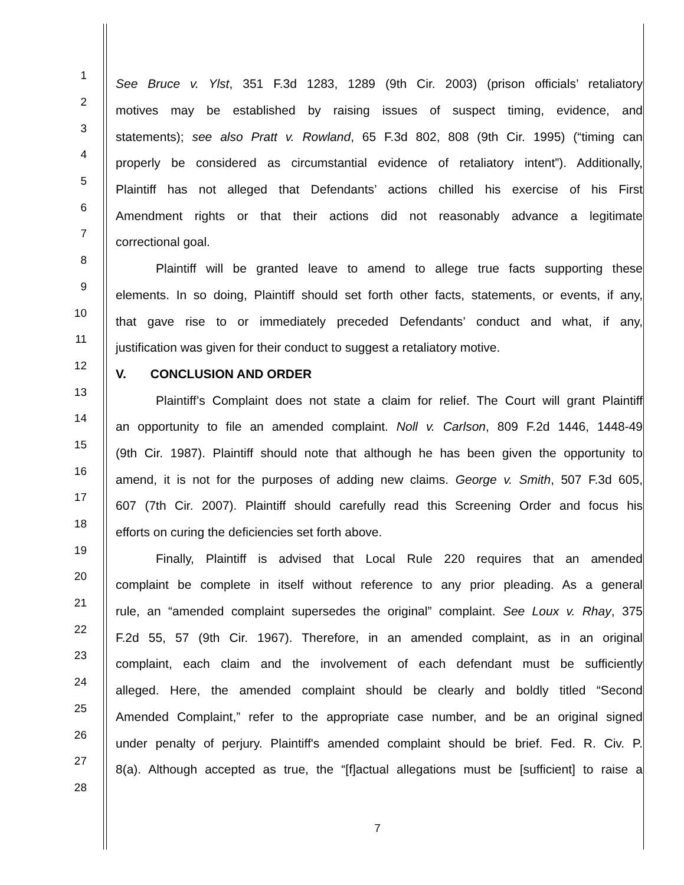1 See Bruce v. Ylst, 351 F.3d 1283, 1289 (9th Cir. 2003) (prison officials’ retaliatory
2 motives may be established by raising issues of suspect timing, evidence, and
3 statements); see also Pratt v. Rowland, 65 F.3d 802, 808 (9th Cir. 1995) (“timing can
4 properly be considered as circumstantial evidence of retaliatory intent”). Additionally,
5 Plaintiff has not alleged that Defendants’ actions chilled his exercise of his First
6 Amendment rights or that their actions did not reasonably advance a legitimate
7 correctional goal.
8 Plaintiff will be granted leave to amend to allege true facts supporting these
9 elements. In so doing, Plaintiff should set forth other facts, statements, or events, if any,
10 that gave rise to or immediately preceded Defendants’ conduct and what, if any,
11 justification was given for their conduct to suggest a retaliatory motive.
12 V. CONCLUSION AND ORDER
13 Plaintiff’s Complaint does not state a claim for relief. The Court will grant Plaintiff
14 an opportunity to file an amended complaint. Noll v. Carlson, 809 F.2d 1446, 1448-49
15 (9th Cir. 1987). Plaintiff should note that although he has been given the opportunity to
16 amend, it is not for the purposes of adding new claims. George v. Smith, 507 F.3d 605,
17 607 (7th Cir. 2007). Plaintiff should carefully read this Screening Order and focus his
18 efforts on curing the deficiencies set forth above.
19 Finally, Plaintiff is advised that Local Rule 220 requires that an amended
20 complaint be complete in itself without reference to any prior pleading. As a general
21 rule, an “amended complaint supersedes the original” complaint. See Loux v. Rhay, 375
22 F.2d 55, 57 (9th Cir. 1967). Therefore, in an amended complaint, as in an original
23 complaint, each claim and the involvement of each defendant must be sufficiently
24 alleged. Here, the amended complaint should be clearly and boldly titled “Second
25 Amended Complaint,” refer to the appropriate case number, and be an original signed
26 under penalty of perjury. Plaintiff's amended complaint should be brief. Fed. R. Civ. P.
27 8(a). Although accepted as true, the “[f]actual allegations must be [sufficient] to raise a
28
7